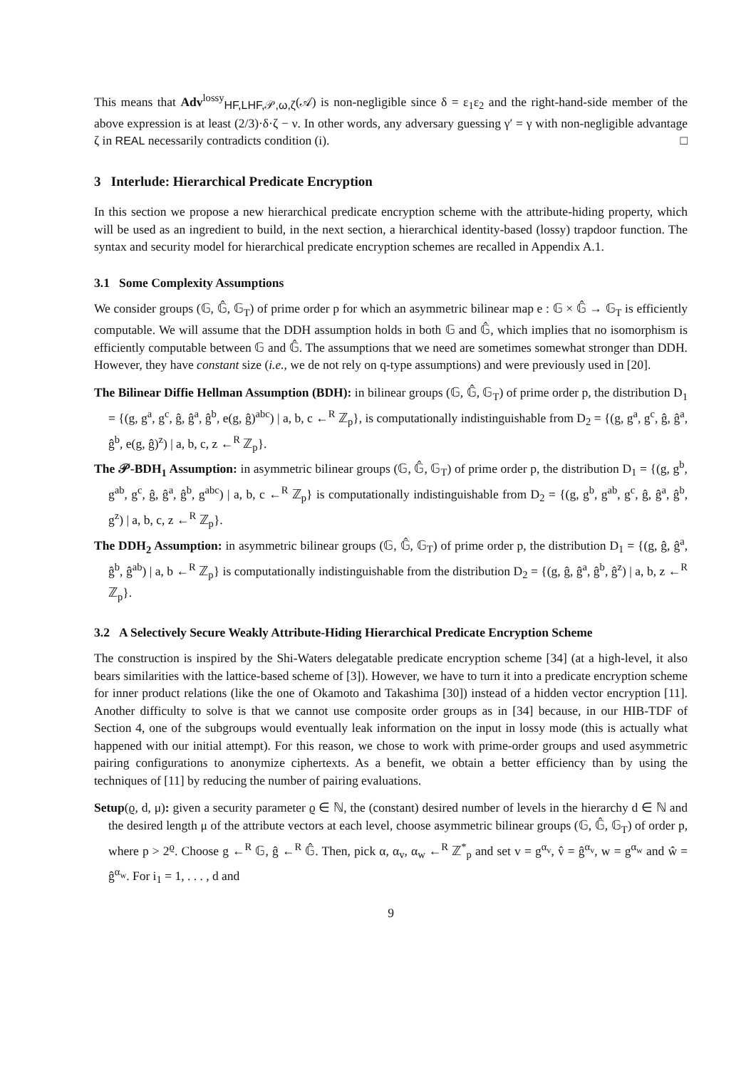This means that Adv<sup>lossy</sup><sub>HF,LHF,𝒫,ω,ζ</sub>(𝒜) is non-negligible since δ = ε<sub>1</sub>ε<sub>2</sub> and the right-hand-side member of the above expression is at least (2/3)·δ·ζ − ν. In other words, any adversary guessing γ′ = γ with non-negligible advantage ζ in REAL necessarily contradicts condition (i). □
3 Interlude: Hierarchical Predicate Encryption
In this section we propose a new hierarchical predicate encryption scheme with the attribute-hiding property, which will be used as an ingredient to build, in the next section, a hierarchical identity-based (lossy) trapdoor function. The syntax and security model for hierarchical predicate encryption schemes are recalled in Appendix A.1.
3.1 Some Complexity Assumptions
We consider groups (𝔾, 𝔾̂, 𝔾<sub>T</sub>) of prime order p for which an asymmetric bilinear map e : 𝔾 × 𝔾̂ → 𝔾<sub>T</sub> is efficiently computable. We will assume that the DDH assumption holds in both 𝔾 and 𝔾̂, which implies that no isomorphism is efficiently computable between 𝔾 and 𝔾̂. The assumptions that we need are sometimes somewhat stronger than DDH. However, they have constant size (i.e., we de not rely on q-type assumptions) and were previously used in [20].
The Bilinear Diffie Hellman Assumption (BDH): in bilinear groups (𝔾, 𝔾̂, 𝔾<sub>T</sub>) of prime order p, the distribution D<sub>1</sub> = {(g, g<sup>a</sup>, g<sup>c</sup>, ĝ, ĝ<sup>a</sup>, ĝ<sup>b</sup>, e(g, ĝ)<sup>abc</sup>) | a, b, c ←<sup>R</sup> ℤ<sub>p</sub>}, is computationally indistinguishable from D<sub>2</sub> = {(g, g<sup>a</sup>, g<sup>c</sup>, ĝ, ĝ<sup>a</sup>, ĝ<sup>b</sup>, e(g, ĝ)<sup>z</sup>) | a, b, c, z ←<sup>R</sup> ℤ<sub>p</sub>}.
The 𝒫-BDH<sub>1</sub> Assumption: in asymmetric bilinear groups (𝔾, 𝔾̂, 𝔾<sub>T</sub>) of prime order p, the distribution D<sub>1</sub> = {(g, g<sup>b</sup>, g<sup>ab</sup>, g<sup>c</sup>, ĝ, ĝ<sup>a</sup>, ĝ<sup>b</sup>, g<sup>abc</sup>) | a, b, c ←<sup>R</sup> ℤ<sub>p</sub>} is computationally indistinguishable from D<sub>2</sub> = {(g, g<sup>b</sup>, g<sup>ab</sup>, g<sup>c</sup>, ĝ, ĝ<sup>a</sup>, ĝ<sup>b</sup>, g<sup>z</sup>) | a, b, c, z ←<sup>R</sup> ℤ<sub>p</sub>}.
The DDH<sub>2</sub> Assumption: in asymmetric bilinear groups (𝔾, 𝔾̂, 𝔾<sub>T</sub>) of prime order p, the distribution D<sub>1</sub> = {(g, ĝ, ĝ<sup>a</sup>, ĝ<sup>b</sup>, ĝ<sup>ab</sup>) | a, b ←<sup>R</sup> ℤ<sub>p</sub>} is computationally indistinguishable from the distribution D<sub>2</sub> = {(g, ĝ, ĝ<sup>a</sup>, ĝ<sup>b</sup>, ĝ<sup>z</sup>) | a, b, z ←<sup>R</sup> ℤ<sub>p</sub>}.
3.2 A Selectively Secure Weakly Attribute-Hiding Hierarchical Predicate Encryption Scheme
The construction is inspired by the Shi-Waters delegatable predicate encryption scheme [34] (at a high-level, it also bears similarities with the lattice-based scheme of [3]). However, we have to turn it into a predicate encryption scheme for inner product relations (like the one of Okamoto and Takashima [30]) instead of a hidden vector encryption [11]. Another difficulty to solve is that we cannot use composite order groups as in [34] because, in our HIB-TDF of Section 4, one of the subgroups would eventually leak information on the input in lossy mode (this is actually what happened with our initial attempt). For this reason, we chose to work with prime-order groups and used asymmetric pairing configurations to anonymize ciphertexts. As a benefit, we obtain a better efficiency than by using the techniques of [11] by reducing the number of pairing evaluations.
Setup(ϱ, d, μ): given a security parameter ϱ ∈ ℕ, the (constant) desired number of levels in the hierarchy d ∈ ℕ and the desired length μ of the attribute vectors at each level, choose asymmetric bilinear groups (𝔾, 𝔾̂, 𝔾<sub>T</sub>) of order p, where p > 2<sup>ϱ</sup>. Choose g ←<sup>R</sup> 𝔾, ĝ ←<sup>R</sup> 𝔾̂. Then, pick α, α<sub>v</sub>, α<sub>w</sub> ←<sup>R</sup> ℤ<sup>*</sup><sub>p</sub> and set v = g<sup>α<sub>v</sub></sup>, v̂ = ĝ<sup>α<sub>v</sub></sup>, w = g<sup>α<sub>w</sub></sup> and ŵ = ĝ<sup>α<sub>w</sub></sup>. For i<sub>1</sub> = 1, . . . , d and
9